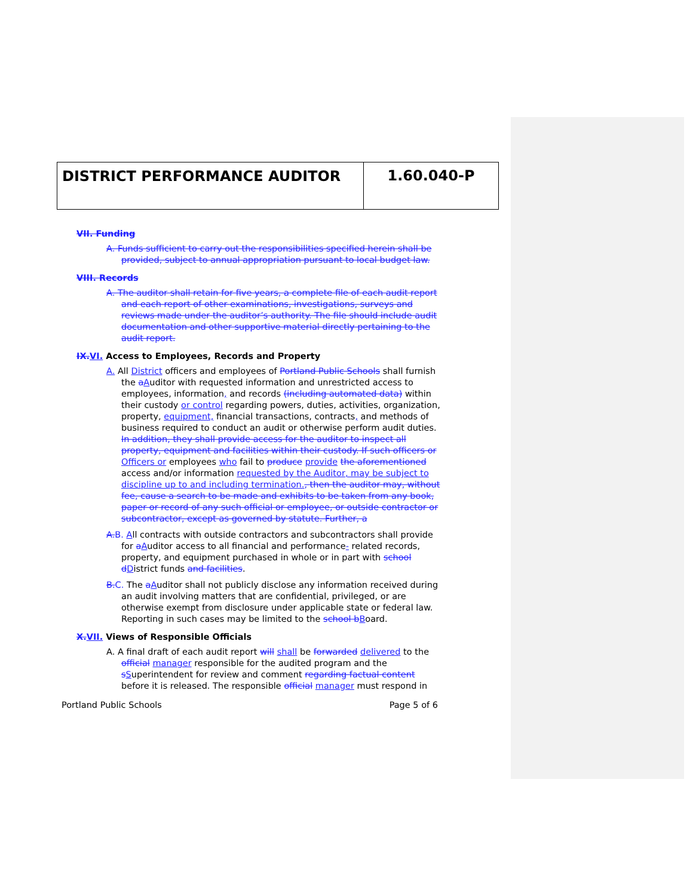DISTRICT PERFORMANCE AUDITOR
1.60.040-P
VII. Funding
A. Funds sufficient to carry out the responsibilities specified herein shall be provided, subject to annual appropriation pursuant to local budget law.
VIII. Records
A. The auditor shall retain for five years, a complete file of each audit report and each report of other examinations, investigations, surveys and reviews made under the auditor’s authority. The file should include audit documentation and other supportive material directly pertaining to the audit report.
IX.VI. Access to Employees, Records and Property
A. All District officers and employees of Portland Public Schools shall furnish the aAuditor with requested information and unrestricted access to employees, information, and records (including automated data) within their custody or control regarding powers, duties, activities, organization, property, equipment, financial transactions, contracts, and methods of business required to conduct an audit or otherwise perform audit duties. In addition, they shall provide access for the auditor to inspect all property, equipment and facilities within their custody. If such officers or Officers or employees who fail to produce provide the aforementioned access and/or information requested by the Auditor, may be subject to discipline up to and including termination., then the auditor may, without fee, cause a search to be made and exhibits to be taken from any book, paper or record of any such official or employee, or outside contractor or subcontractor, except as governed by statute. Further, a
A.B. All contracts with outside contractors and subcontractors shall provide for aAuditor access to all financial and performance- related records, property, and equipment purchased in whole or in part with school dDistrict funds and facilities.
B.C. The aAuditor shall not publicly disclose any information received during an audit involving matters that are confidential, privileged, or are otherwise exempt from disclosure under applicable state or federal law. Reporting in such cases may be limited to the school bBoard.
X.VII. Views of Responsible Officials
A. A final draft of each audit report will shall be forwarded delivered to the official manager responsible for the audited program and the sSuperintendent for review and comment regarding factual content before it is released. The responsible official manager must respond in
Portland Public Schools Page 5 of 6